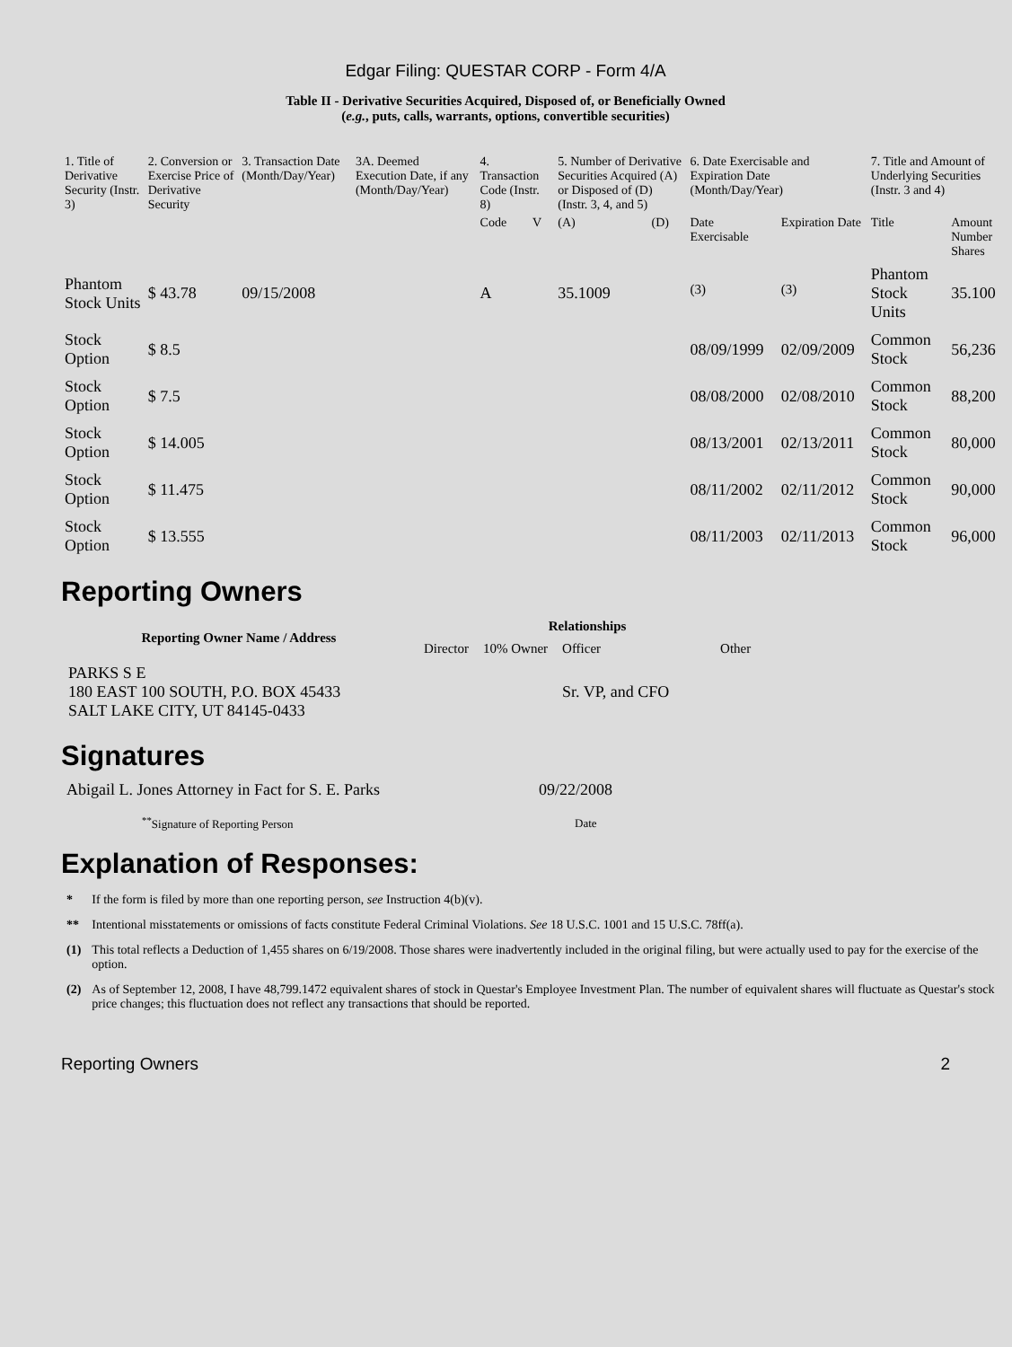Edgar Filing: QUESTAR CORP - Form 4/A
Table II - Derivative Securities Acquired, Disposed of, or Beneficially Owned
(e.g., puts, calls, warrants, options, convertible securities)
| 1. Title of Derivative Security (Instr. 3) | 2. Conversion or Exercise Price of Derivative Security | 3. Transaction Date (Month/Day/Year) | 3A. Deemed Execution Date, if any (Month/Day/Year) | 4. Transaction Code (Instr. 8) | | 5. Number of Derivative Securities Acquired (A) or Disposed of (D) (Instr. 3, 4, and 5) | | 6. Date Exercisable and Expiration Date (Month/Day/Year) | | 7. Title and Amount of Underlying Securities (Instr. 3 and 4) | |
| --- | --- | --- | --- | --- | --- | --- | --- | --- | --- | --- | --- |
| | | | | Code | V | (A) | (D) | Date Exercisable | Expiration Date | Title | Amount Number Shares |
| Phantom Stock Units | $ 43.78 | 09/15/2008 | | A | | 35.1009 | | <sup>(3)</sup> | <sup>(3)</sup> | Phantom Stock Units | 35.100 |
| Stock Option | $ 8.5 | | | | | | | 08/09/1999 | 02/09/2009 | Common Stock | 56,236 |
| Stock Option | $ 7.5 | | | | | | | 08/08/2000 | 02/08/2010 | Common Stock | 88,200 |
| Stock Option | $ 14.005 | | | | | | | 08/13/2001 | 02/13/2011 | Common Stock | 80,000 |
| Stock Option | $ 11.475 | | | | | | | 08/11/2002 | 02/11/2012 | Common Stock | 90,000 |
| Stock Option | $ 13.555 | | | | | | | 08/11/2003 | 02/11/2013 | Common Stock | 96,000 |
Reporting Owners
| Reporting Owner Name / Address | Relationships | | | |
| --- | --- | --- | --- | --- |
| | Director | 10% Owner | Officer | Other |
| PARKS S E 180 EAST 100 SOUTH, P.O. BOX 45433 SALT LAKE CITY, UT 84145-0433 | | | Sr. VP, and CFO | |
Signatures
| Abigail L. Jones Attorney in Fact for S. E. Parks | 09/22/2008 |
| <sup>**</sup> Signature of Reporting Person | Date |
Explanation of Responses:
| * | If the form is filed by more than one reporting person, see Instruction 4(b)(v). |
| ** | Intentional misstatements or omissions of facts constitute Federal Criminal Violations. See 18 U.S.C. 1001 and 15 U.S.C. 78ff(a). |
| (1) | This total reflects a Deduction of 1,455 shares on 6/19/2008. Those shares were inadvertently included in the original filing, but were actually used to pay for the exercise of the option. |
| (2) | As of September 12, 2008, I have 48,799.1472 equivalent shares of stock in Questar's Employee Investment Plan. The number of equivalent shares will fluctuate as Questar's stock price changes; this fluctuation does not reflect any transactions that should be reported. |
Reporting Owners 2